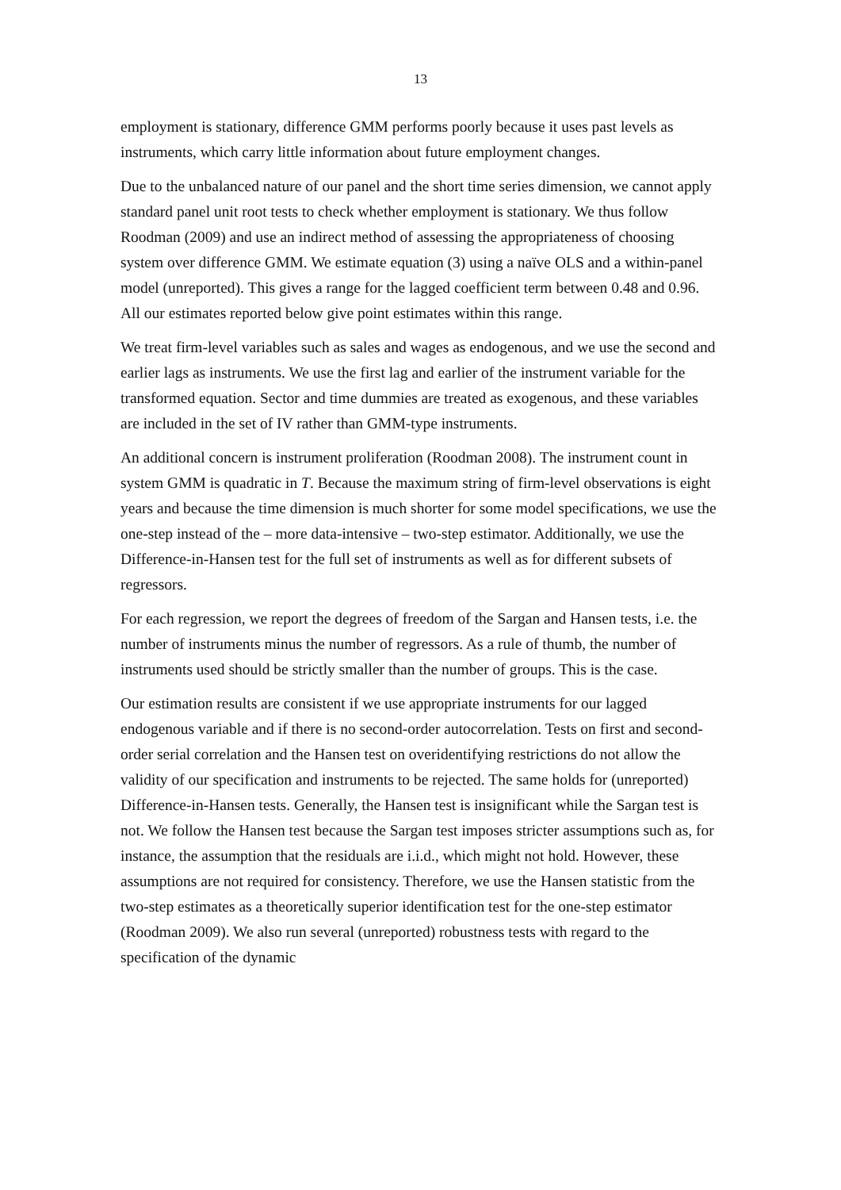13
employment is stationary, difference GMM performs poorly because it uses past levels as instruments, which carry little information about future employment changes.
Due to the unbalanced nature of our panel and the short time series dimension, we cannot apply standard panel unit root tests to check whether employment is stationary. We thus follow Roodman (2009) and use an indirect method of assessing the appropriateness of choosing system over difference GMM. We estimate equation (3) using a naïve OLS and a within-panel model (unreported). This gives a range for the lagged coefficient term between 0.48 and 0.96. All our estimates reported below give point estimates within this range.
We treat firm-level variables such as sales and wages as endogenous, and we use the second and earlier lags as instruments. We use the first lag and earlier of the instrument variable for the transformed equation. Sector and time dummies are treated as exogenous, and these variables are included in the set of IV rather than GMM-type instruments.
An additional concern is instrument proliferation (Roodman 2008). The instrument count in system GMM is quadratic in T. Because the maximum string of firm-level observations is eight years and because the time dimension is much shorter for some model specifications, we use the one-step instead of the – more data-intensive – two-step estimator. Additionally, we use the Difference-in-Hansen test for the full set of instruments as well as for different subsets of regressors.
For each regression, we report the degrees of freedom of the Sargan and Hansen tests, i.e. the number of instruments minus the number of regressors. As a rule of thumb, the number of instruments used should be strictly smaller than the number of groups. This is the case.
Our estimation results are consistent if we use appropriate instruments for our lagged endogenous variable and if there is no second-order autocorrelation. Tests on first and second-order serial correlation and the Hansen test on overidentifying restrictions do not allow the validity of our specification and instruments to be rejected. The same holds for (unreported) Difference-in-Hansen tests. Generally, the Hansen test is insignificant while the Sargan test is not. We follow the Hansen test because the Sargan test imposes stricter assumptions such as, for instance, the assumption that the residuals are i.i.d., which might not hold. However, these assumptions are not required for consistency. Therefore, we use the Hansen statistic from the two-step estimates as a theoretically superior identification test for the one-step estimator (Roodman 2009). We also run several (unreported) robustness tests with regard to the specification of the dynamic